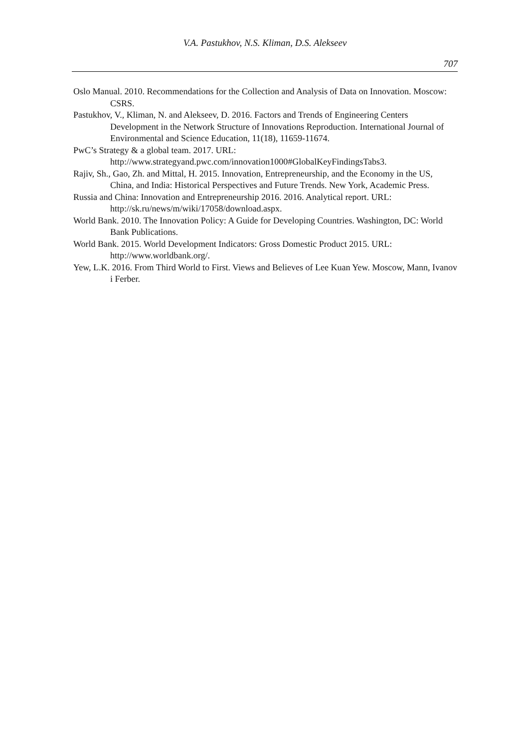V.A. Pastukhov, N.S. Kliman, D.S. Alekseev
707
Oslo Manual. 2010. Recommendations for the Collection and Analysis of Data on Innovation. Moscow: CSRS.
Pastukhov, V., Kliman, N. and Alekseev, D. 2016. Factors and Trends of Engineering Centers Development in the Network Structure of Innovations Reproduction. International Journal of Environmental and Science Education, 11(18), 11659-11674.
PwC’s Strategy & a global team. 2017. URL: http://www.strategyand.pwc.com/innovation1000#GlobalKeyFindingsTabs3.
Rajiv, Sh., Gao, Zh. and Mittal, H. 2015. Innovation, Entrepreneurship, and the Economy in the US, China, and India: Historical Perspectives and Future Trends. New York, Academic Press.
Russia and China: Innovation and Entrepreneurship 2016. 2016. Analytical report. URL: http://sk.ru/news/m/wiki/17058/download.aspx.
World Bank. 2010. The Innovation Policy: A Guide for Developing Countries. Washington, DC: World Bank Publications.
World Bank. 2015. World Development Indicators: Gross Domestic Product 2015. URL: http://www.worldbank.org/.
Yew, L.K. 2016. From Third World to First. Views and Believes of Lee Kuan Yew. Moscow, Mann, Ivanov i Ferber.